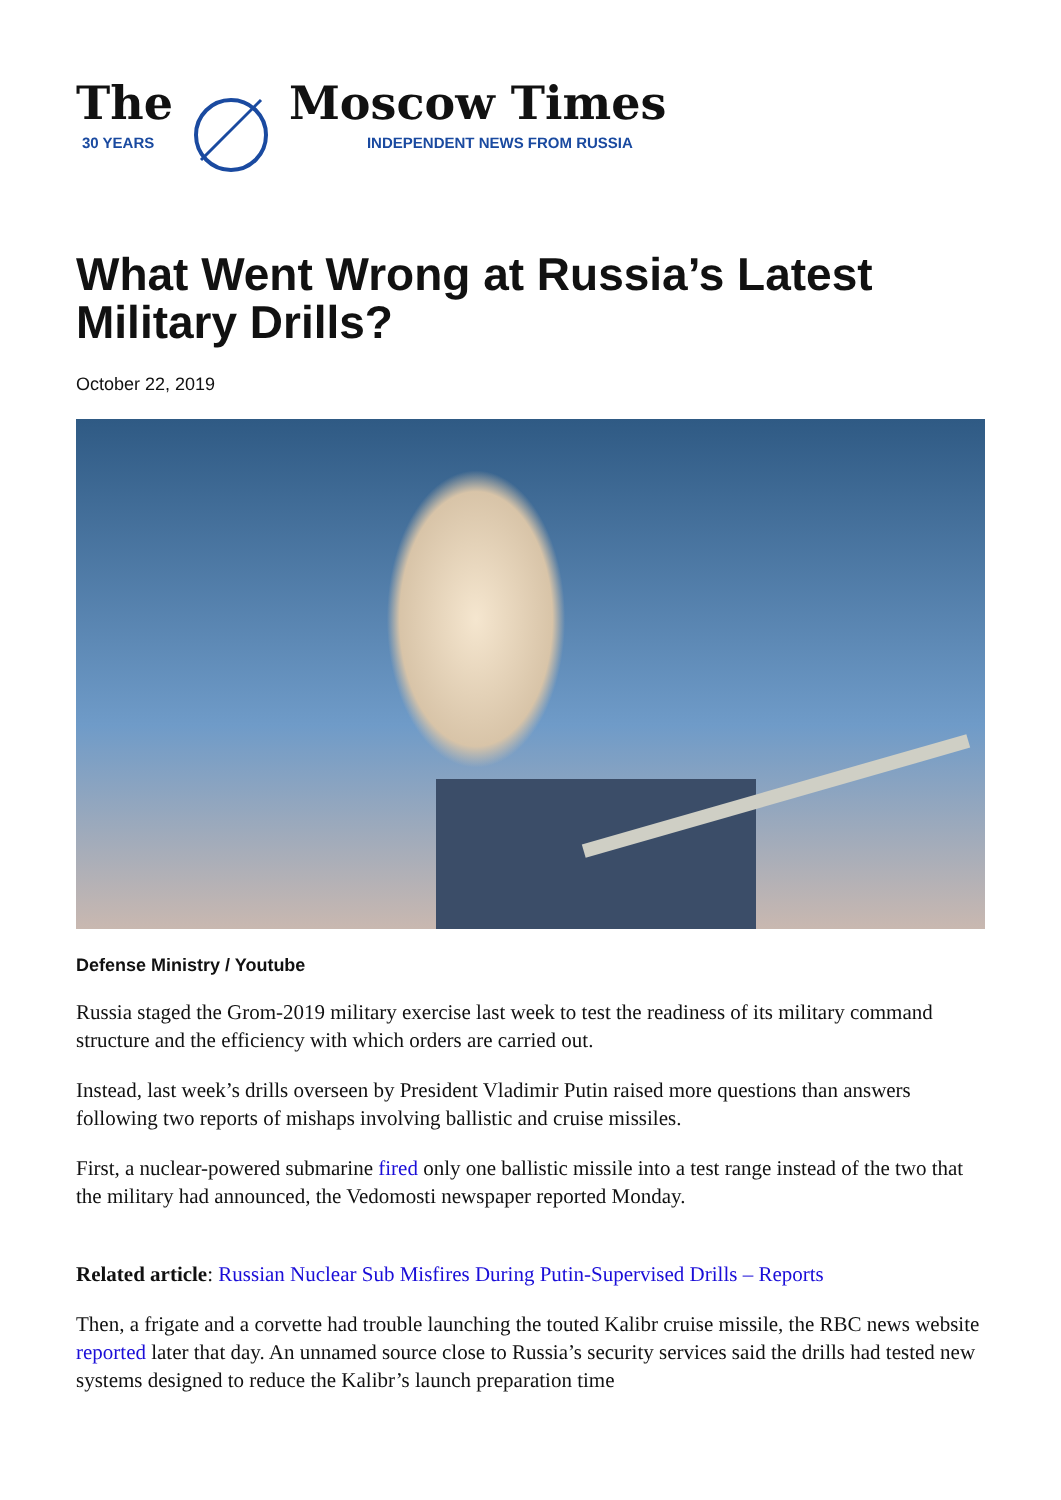The
30 YEARS
Moscow Times
INDEPENDENT NEWS FROM RUSSIA
What Went Wrong at Russia’s Latest Military Drills?
October 22, 2019
Defense Ministry / Youtube
Russia staged the Grom-2019 military exercise last week to test the readiness of its military command structure and the efficiency with which orders are carried out.
Instead, last week’s drills overseen by President Vladimir Putin raised more questions than answers following two reports of mishaps involving ballistic and cruise missiles.
First, a nuclear-powered submarine fired only one ballistic missile into a test range instead of the two that the military had announced, the Vedomosti newspaper reported Monday.
Related article: Russian Nuclear Sub Misfires During Putin-Supervised Drills – Reports
Then, a frigate and a corvette had trouble launching the touted Kalibr cruise missile, the RBC news website reported later that day. An unnamed source close to Russia’s security services said the drills had tested new systems designed to reduce the Kalibr’s launch preparation time